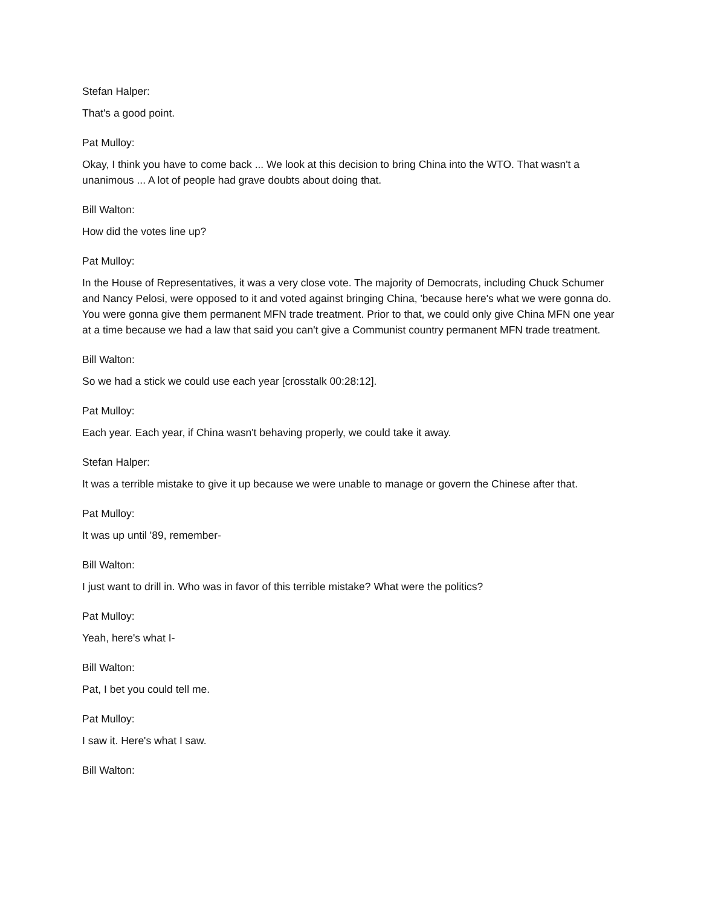Stefan Halper:
That's a good point.
Pat Mulloy:
Okay, I think you have to come back ... We look at this decision to bring China into the WTO. That wasn't a unanimous ... A lot of people had grave doubts about doing that.
Bill Walton:
How did the votes line up?
Pat Mulloy:
In the House of Representatives, it was a very close vote. The majority of Democrats, including Chuck Schumer and Nancy Pelosi, were opposed to it and voted against bringing China, 'because here's what we were gonna do. You were gonna give them permanent MFN trade treatment. Prior to that, we could only give China MFN one year at a time because we had a law that said you can't give a Communist country permanent MFN trade treatment.
Bill Walton:
So we had a stick we could use each year [crosstalk 00:28:12].
Pat Mulloy:
Each year. Each year, if China wasn't behaving properly, we could take it away.
Stefan Halper:
It was a terrible mistake to give it up because we were unable to manage or govern the Chinese after that.
Pat Mulloy:
It was up until '89, remember-
Bill Walton:
I just want to drill in. Who was in favor of this terrible mistake? What were the politics?
Pat Mulloy:
Yeah, here's what I-
Bill Walton:
Pat, I bet you could tell me.
Pat Mulloy:
I saw it. Here's what I saw.
Bill Walton: